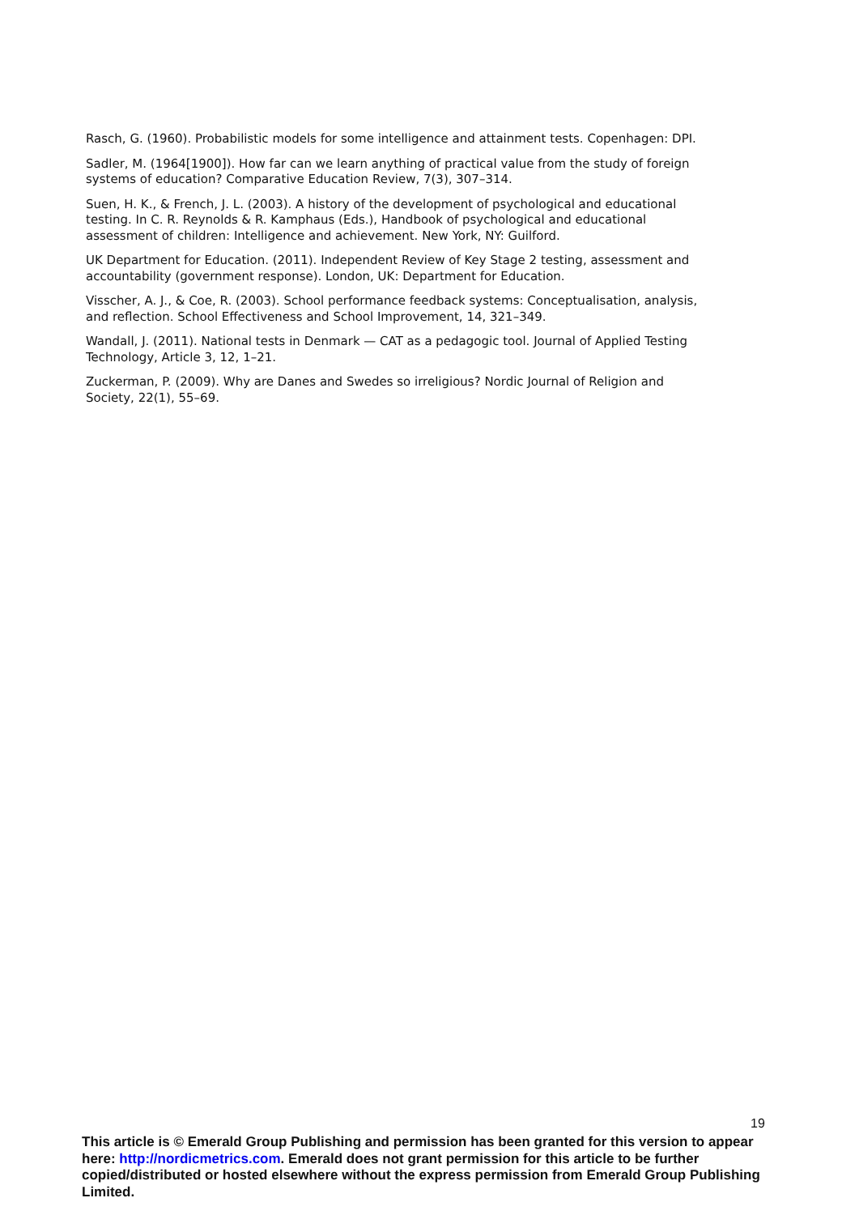Rasch, G. (1960). Probabilistic models for some intelligence and attainment tests. Copenhagen: DPI.
Sadler, M. (1964[1900]). How far can we learn anything of practical value from the study of foreign systems of education? Comparative Education Review, 7(3), 307–314.
Suen, H. K., & French, J. L. (2003). A history of the development of psychological and educational testing. In C. R. Reynolds & R. Kamphaus (Eds.), Handbook of psychological and educational assessment of children: Intelligence and achievement. New York, NY: Guilford.
UK Department for Education. (2011). Independent Review of Key Stage 2 testing, assessment and accountability (government response). London, UK: Department for Education.
Visscher, A. J., & Coe, R. (2003). School performance feedback systems: Conceptualisation, analysis, and reflection. School Effectiveness and School Improvement, 14, 321–349.
Wandall, J. (2011). National tests in Denmark — CAT as a pedagogic tool. Journal of Applied Testing Technology, Article 3, 12, 1–21.
Zuckerman, P. (2009). Why are Danes and Swedes so irreligious? Nordic Journal of Religion and Society, 22(1), 55–69.
19
This article is © Emerald Group Publishing and permission has been granted for this version to appear here: http://nordicmetrics.com. Emerald does not grant permission for this article to be further copied/distributed or hosted elsewhere without the express permission from Emerald Group Publishing Limited.